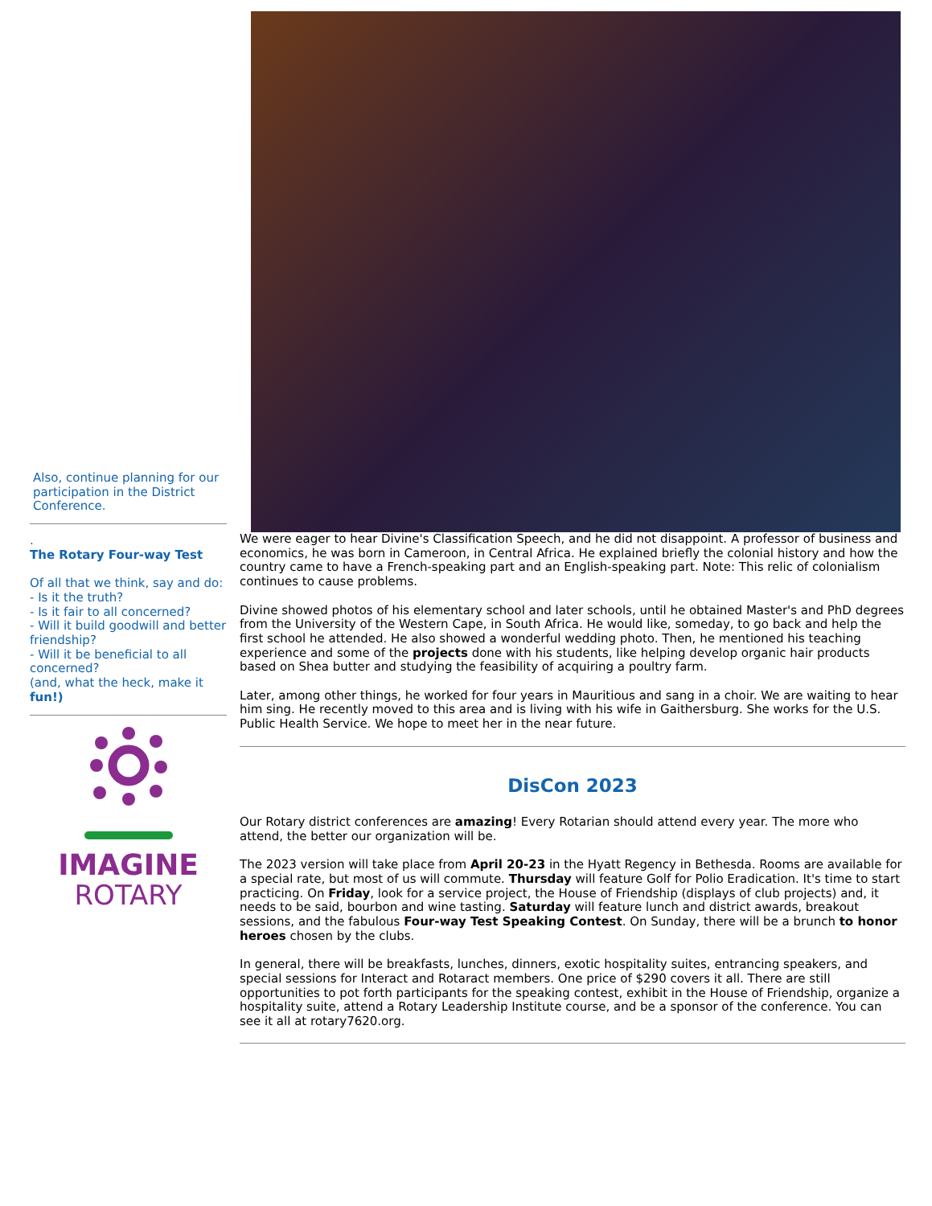Also, continue planning for our participation in the District Conference.
.
The Rotary Four-way Test
Of all that we think, say and do:
- Is it the truth?
- Is it fair to all concerned?
- Will it build goodwill and better friendship?
- Will it be beneficial to all concerned?
(and, what the heck, make it fun!)
IMAGINE
ROTARY
We were eager to hear Divine's Classification Speech, and he did not disappoint. A professor of business and economics, he was born in Cameroon, in Central Africa. He explained briefly the colonial history and how the country came to have a French-speaking part and an English-speaking part. Note: This relic of colonialism continues to cause problems.
Divine showed photos of his elementary school and later schools, until he obtained Master's and PhD degrees from the University of the Western Cape, in South Africa. He would like, someday, to go back and help the first school he attended. He also showed a wonderful wedding photo. Then, he mentioned his teaching experience and some of the projects done with his students, like helping develop organic hair products based on Shea butter and studying the feasibility of acquiring a poultry farm.
Later, among other things, he worked for four years in Mauritious and sang in a choir. We are waiting to hear him sing. He recently moved to this area and is living with his wife in Gaithersburg. She works for the U.S. Public Health Service. We hope to meet her in the near future.
DisCon 2023
Our Rotary district conferences are amazing! Every Rotarian should attend every year. The more who attend, the better our organization will be.
The 2023 version will take place from April 20-23 in the Hyatt Regency in Bethesda. Rooms are available for a special rate, but most of us will commute. Thursday will feature Golf for Polio Eradication. It's time to start practicing. On Friday, look for a service project, the House of Friendship (displays of club projects) and, it needs to be said, bourbon and wine tasting. Saturday will feature lunch and district awards, breakout sessions, and the fabulous Four-way Test Speaking Contest. On Sunday, there will be a brunch to honor heroes chosen by the clubs.
In general, there will be breakfasts, lunches, dinners, exotic hospitality suites, entrancing speakers, and special sessions for Interact and Rotaract members. One price of $290 covers it all. There are still opportunities to pot forth participants for the speaking contest, exhibit in the House of Friendship, organize a hospitality suite, attend a Rotary Leadership Institute course, and be a sponsor of the conference. You can see it all at rotary7620.org.